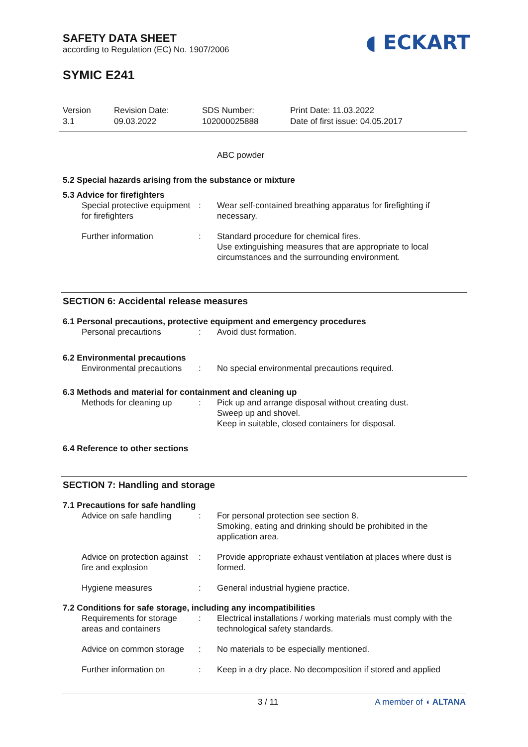◖ ECKART
SAFETY DATA SHEET
according to Regulation (EC) No. 1907/2006
SYMIC E241
Version
3.1
Revision Date:
09.03.2022
SDS Number:
102000025888
Print Date: 11.03.2022
Date of first issue: 04.05.2017
ABC powder
5.2 Special hazards arising from the substance or mixture
5.3 Advice for firefighters
Special protective equipment for firefighters
: Wear self-contained breathing apparatus for firefighting if necessary.
Further information : Standard procedure for chemical fires.
Use extinguishing measures that are appropriate to local circumstances and the surrounding environment.
SECTION 6: Accidental release measures
6.1 Personal precautions, protective equipment and emergency procedures
Personal precautions : Avoid dust formation.
6.2 Environmental precautions
Environmental precautions
: No special environmental precautions required.
6.3 Methods and material for containment and cleaning up
Methods for cleaning up : Pick up and arrange disposal without creating dust.
Sweep up and shovel.
Keep in suitable, closed containers for disposal.
6.4 Reference to other sections
SECTION 7: Handling and storage
7.1 Precautions for safe handling
Advice on safe handling : For personal protection see section 8.
Smoking, eating and drinking should be prohibited in the application area.
Advice on protection against fire and explosion
: Provide appropriate exhaust ventilation at places where dust is formed.
Hygiene measures : General industrial hygiene practice.
7.2 Conditions for safe storage, including any incompatibilities
Requirements for storage areas and containers
: Electrical installations / working materials must comply with the technological safety standards.
Advice on common storage
: No materials to be especially mentioned.
Further information on : Keep in a dry place. No decomposition if stored and applied
3 / 11 A member of ◖ ALTANA